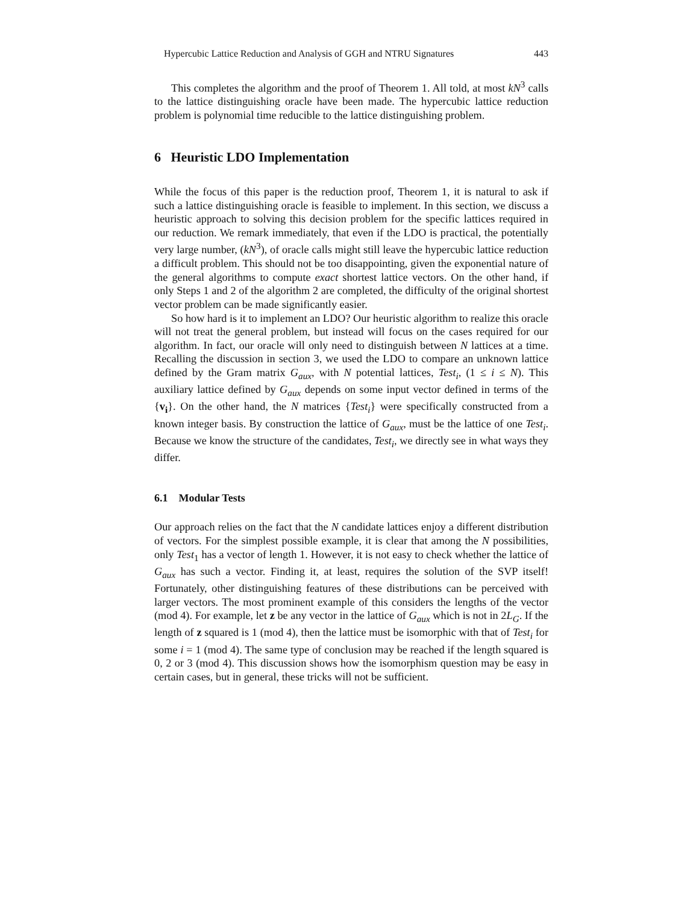Hypercubic Lattice Reduction and Analysis of GGH and NTRU Signatures 443
This completes the algorithm and the proof of Theorem 1. All told, at most kN<sup>3</sup> calls to the lattice distinguishing oracle have been made. The hypercubic lattice reduction problem is polynomial time reducible to the lattice distinguishing problem.
6 Heuristic LDO Implementation
While the focus of this paper is the reduction proof, Theorem 1, it is natural to ask if such a lattice distinguishing oracle is feasible to implement. In this section, we discuss a heuristic approach to solving this decision problem for the specific lattices required in our reduction. We remark immediately, that even if the LDO is practical, the potentially very large number, (kN<sup>3</sup>), of oracle calls might still leave the hypercubic lattice reduction a difficult problem. This should not be too disappointing, given the exponential nature of the general algorithms to compute exact shortest lattice vectors. On the other hand, if only Steps 1 and 2 of the algorithm 2 are completed, the difficulty of the original shortest vector problem can be made significantly easier.
So how hard is it to implement an LDO? Our heuristic algorithm to realize this oracle will not treat the general problem, but instead will focus on the cases required for our algorithm. In fact, our oracle will only need to distinguish between N lattices at a time. Recalling the discussion in section 3, we used the LDO to compare an unknown lattice defined by the Gram matrix G<sub>aux</sub>, with N potential lattices, Test<sub>i</sub>, (1 ≤ i ≤ N). This auxiliary lattice defined by G<sub>aux</sub> depends on some input vector defined in terms of the {v<sub>i</sub>}. On the other hand, the N matrices {Test<sub>i</sub>} were specifically constructed from a known integer basis. By construction the lattice of G<sub>aux</sub>, must be the lattice of one Test<sub>i</sub>. Because we know the structure of the candidates, Test<sub>i</sub>, we directly see in what ways they differ.
6.1 Modular Tests
Our approach relies on the fact that the N candidate lattices enjoy a different distribution of vectors. For the simplest possible example, it is clear that among the N possibilities, only Test<sub>1</sub> has a vector of length 1. However, it is not easy to check whether the lattice of G<sub>aux</sub> has such a vector. Finding it, at least, requires the solution of the SVP itself! Fortunately, other distinguishing features of these distributions can be perceived with larger vectors. The most prominent example of this considers the lengths of the vector (mod 4). For example, let z be any vector in the lattice of G<sub>aux</sub> which is not in 2L<sub>G</sub>. If the length of z squared is 1 (mod 4), then the lattice must be isomorphic with that of Test<sub>i</sub> for some i = 1 (mod 4). The same type of conclusion may be reached if the length squared is 0, 2 or 3 (mod 4). This discussion shows how the isomorphism question may be easy in certain cases, but in general, these tricks will not be sufficient.